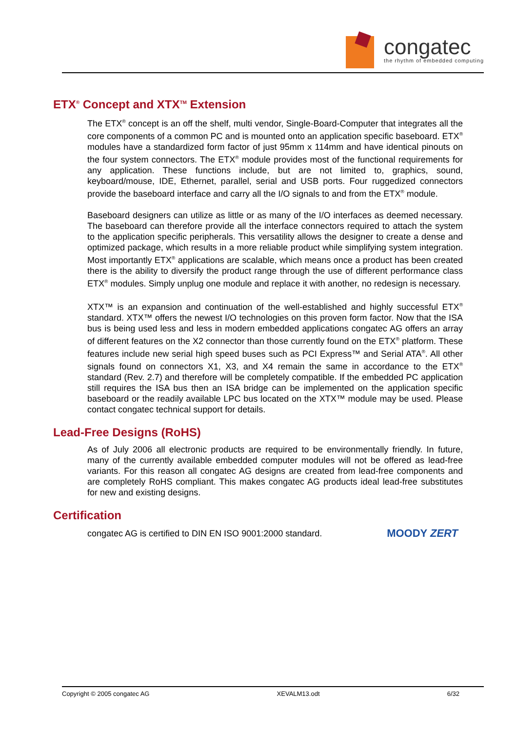congatec
the rhythm of embedded computing
ETX<sup>®</sup> Concept and XTX<sup>TM</sup> Extension
The ETX<sup>®</sup> concept is an off the shelf, multi vendor, Single-Board-Computer that integrates all the core components of a common PC and is mounted onto an application specific baseboard. ETX<sup>®</sup> modules have a standardized form factor of just 95mm x 114mm and have identical pinouts on the four system connectors. The ETX<sup>®</sup> module provides most of the functional requirements for any application. These functions include, but are not limited to, graphics, sound, keyboard/mouse, IDE, Ethernet, parallel, serial and USB ports. Four ruggedized connectors provide the baseboard interface and carry all the I/O signals to and from the ETX<sup>®</sup> module.
Baseboard designers can utilize as little or as many of the I/O interfaces as deemed necessary. The baseboard can therefore provide all the interface connectors required to attach the system to the application specific peripherals. This versatility allows the designer to create a dense and optimized package, which results in a more reliable product while simplifying system integration. Most importantly ETX<sup>®</sup> applications are scalable, which means once a product has been created there is the ability to diversify the product range through the use of different performance class ETX<sup>®</sup> modules. Simply unplug one module and replace it with another, no redesign is necessary.
XTX™ is an expansion and continuation of the well-established and highly successful ETX<sup>®</sup> standard. XTX™ offers the newest I/O technologies on this proven form factor. Now that the ISA bus is being used less and less in modern embedded applications congatec AG offers an array of different features on the X2 connector than those currently found on the ETX<sup>®</sup> platform. These features include new serial high speed buses such as PCI Express™ and Serial ATA<sup>®</sup>. All other signals found on connectors X1, X3, and X4 remain the same in accordance to the ETX<sup>®</sup> standard (Rev. 2.7) and therefore will be completely compatible. If the embedded PC application still requires the ISA bus then an ISA bridge can be implemented on the application specific baseboard or the readily available LPC bus located on the XTX™ module may be used. Please contact congatec technical support for details.
Lead-Free Designs (RoHS)
As of July 2006 all electronic products are required to be environmentally friendly. In future, many of the currently available embedded computer modules will not be offered as lead-free variants. For this reason all congatec AG designs are created from lead-free components and are completely RoHS compliant. This makes congatec AG products ideal lead-free substitutes for new and existing designs.
Certification
congatec AG is certified to DIN EN ISO 9001:2000 standard.
MOODY ZERT
Copyright © 2005 congatec AG XEVALM13.odt 6/32